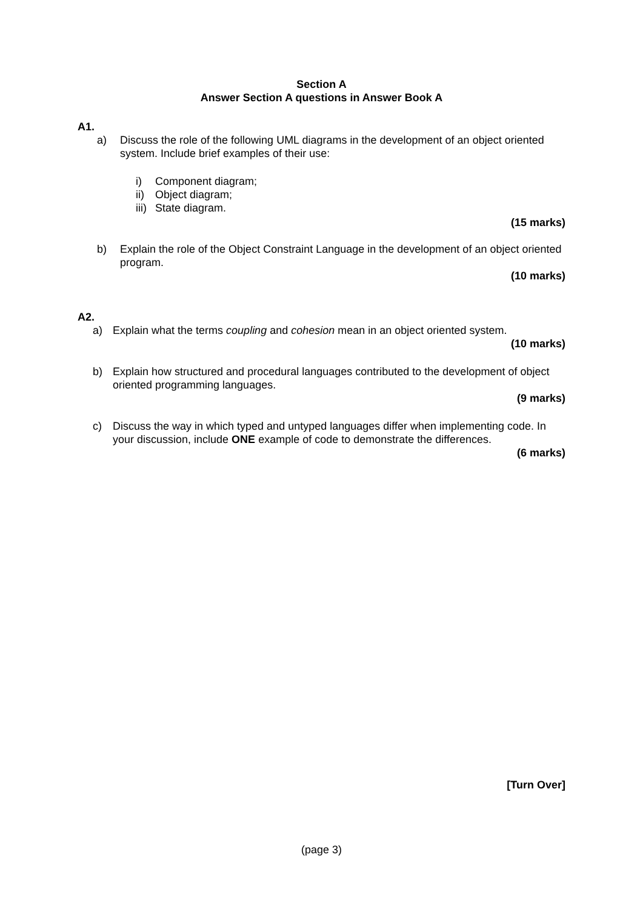Section A
Answer Section A questions in Answer Book A
A1.
a) Discuss the role of the following UML diagrams in the development of an object oriented system. Include brief examples of their use:
i) Component diagram;
ii)
Object diagram;
iii)
State diagram.
(15 marks)
b) Explain the role of the Object Constraint Language in the development of an object oriented program.
(10 marks)
A2.
a) Explain what the terms coupling and cohesion mean in an object oriented system.
(10 marks)
b) Explain how structured and procedural languages contributed to the development of object oriented programming languages.
(9 marks)
c) Discuss the way in which typed and untyped languages differ when implementing code. In your discussion, include ONE example of code to demonstrate the differences.
(6 marks)
[Turn Over]
(page 3)